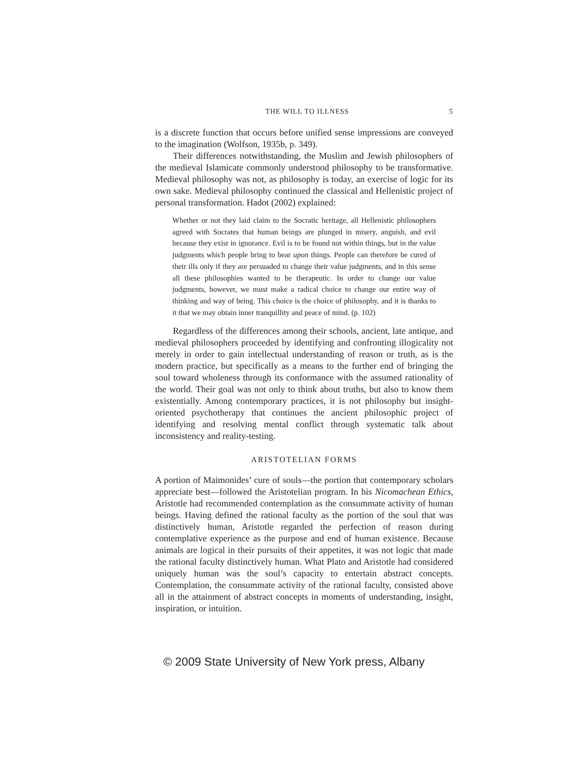THE WILL TO ILLNESS 5
is a discrete function that occurs before unified sense impressions are conveyed to the imagination (Wolfson, 1935b, p. 349).
Their differences notwithstanding, the Muslim and Jewish philosophers of the medieval Islamicate commonly understood philosophy to be transformative. Medieval philosophy was not, as philosophy is today, an exercise of logic for its own sake. Medieval philosophy continued the classical and Hellenistic project of personal transformation. Hadot (2002) explained:
Whether or not they laid claim to the Socratic heritage, all Hellenistic philosophers agreed with Socrates that human beings are plunged in misery, anguish, and evil because they exist in ignorance. Evil is to be found not within things, but in the value judgments which people bring to bear upon things. People can therefore be cured of their ills only if they are persuaded to change their value judgments, and in this sense all these philosophies wanted to be therapeutic. In order to change our value judgments, however, we must make a radical choice to change our entire way of thinking and way of being. This choice is the choice of philosophy, and it is thanks to it that we may obtain inner tranquillity and peace of mind. (p. 102)
Regardless of the differences among their schools, ancient, late antique, and medieval philosophers proceeded by identifying and confronting illogicality not merely in order to gain intellectual understanding of reason or truth, as is the modern practice, but specifically as a means to the further end of bringing the soul toward wholeness through its conformance with the assumed rationality of the world. Their goal was not only to think about truths, but also to know them existentially. Among contemporary practices, it is not philosophy but insight-oriented psychotherapy that continues the ancient philosophic project of identifying and resolving mental conflict through systematic talk about inconsistency and reality-testing.
ARISTOTELIAN FORMS
A portion of Maimonides’ cure of souls—the portion that contemporary scholars appreciate best—followed the Aristotelian program. In his Nicomachean Ethics, Aristotle had recommended contemplation as the consummate activity of human beings. Having defined the rational faculty as the portion of the soul that was distinctively human, Aristotle regarded the perfection of reason during contemplative experience as the purpose and end of human existence. Because animals are logical in their pursuits of their appetites, it was not logic that made the rational faculty distinctively human. What Plato and Aristotle had considered uniquely human was the soul’s capacity to entertain abstract concepts. Contemplation, the consummate activity of the rational faculty, consisted above all in the attainment of abstract concepts in moments of understanding, insight, inspiration, or intuition.
© 2009 State University of New York press, Albany